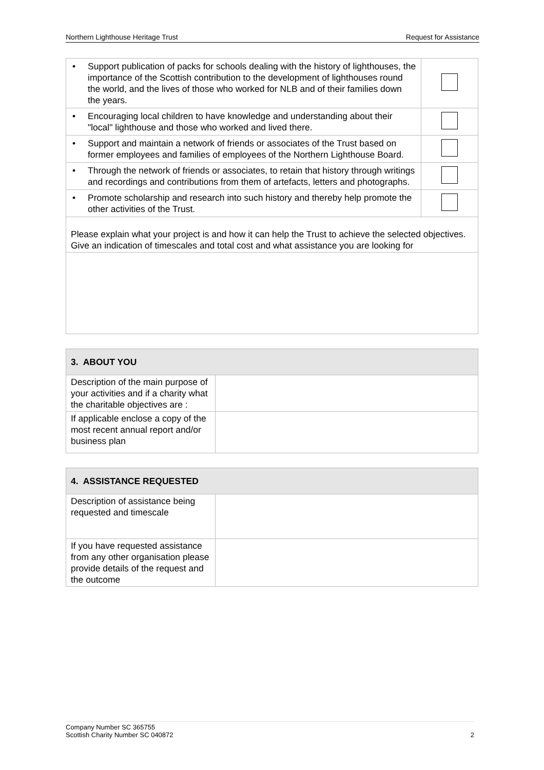Northern Lighthouse Heritage Trust Request for Assistance
| • Support publication of packs for schools dealing with the history of lighthouses, the importance of the Scottish contribution to the development of lighthouses round the world, and the lives of those who worked for NLB and of their families down the years. | |
| • Encouraging local children to have knowledge and understanding about their "local" lighthouse and those who worked and lived there. | |
| • Support and maintain a network of friends or associates of the Trust based on former employees and families of employees of the Northern Lighthouse Board. | |
| • Through the network of friends or associates, to retain that history through writings and recordings and contributions from them of artefacts, letters and photographs. | |
| • Promote scholarship and research into such history and thereby help promote the other activities of the Trust. | |
| Please explain what your project is and how it can help the Trust to achieve the selected objectives. Give an indication of timescales and total cost and what assistance you are looking for | |
| 3. ABOUT YOU | |
| --- | --- |
| Description of the main purpose of your activities and if a charity what the charitable objectives are : | |
| If applicable enclose a copy of the most recent annual report and/or business plan | |
| 4. ASSISTANCE REQUESTED | |
| --- | --- |
| Description of assistance being requested and timescale | |
| If you have requested assistance from any other organisation please provide details of the request and the outcome | |
Company Number SC 365755
Scottish Charity Number SC 040872 2